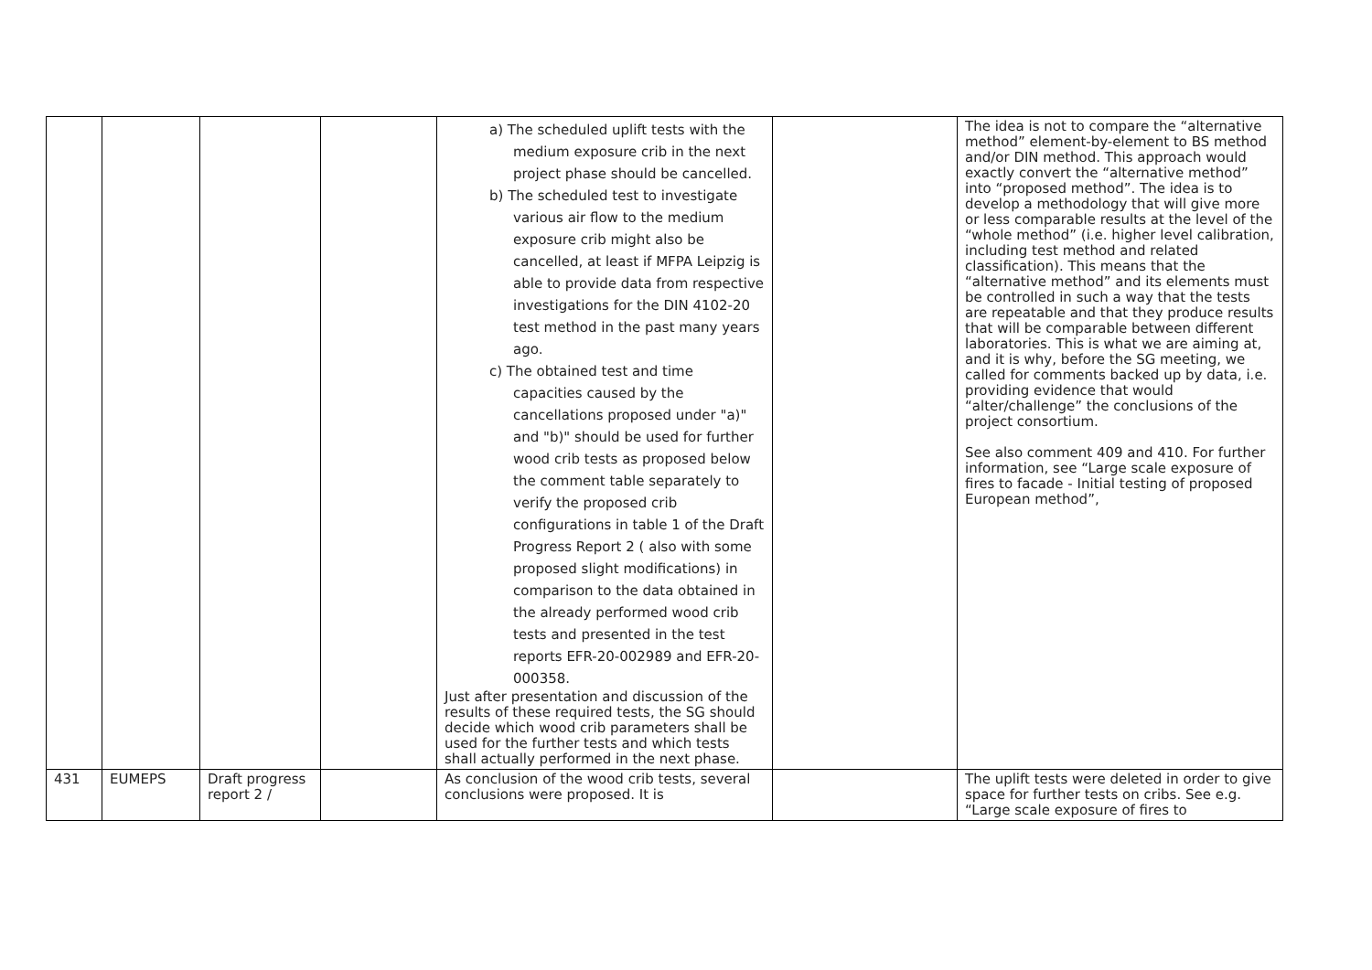| | | | | a) The scheduled uplift tests with the medium exposure crib in the next project phase should be cancelled. b) The scheduled test to investigate various air flow to the medium exposure crib might also be cancelled, at least if MFPA Leipzig is able to provide data from respective investigations for the DIN 4102-20 test method in the past many years ago. c) The obtained test and time capacities caused by the cancellations proposed under "a)" and "b)" should be used for further wood crib tests as proposed below the comment table separately to verify the proposed crib configurations in table 1 of the Draft Progress Report 2 ( also with some proposed slight modifications) in comparison to the data obtained in the already performed wood crib tests and presented in the test reports EFR-20-002989 and EFR-20-000358. Just after presentation and discussion of the results of these required tests, the SG should decide which wood crib parameters shall be used for the further tests and which tests shall actually performed in the next phase. | | The idea is not to compare the “alternative method” element-by-element to BS method and/or DIN method. This approach would exactly convert the “alternative method” into “proposed method”. The idea is to develop a methodology that will give more or less comparable results at the level of the “whole method” (i.e. higher level calibration, including test method and related classification). This means that the “alternative method” and its elements must be controlled in such a way that the tests are repeatable and that they produce results that will be comparable between different laboratories. This is what we are aiming at, and it is why, before the SG meeting, we called for comments backed up by data, i.e. providing evidence that would “alter/challenge” the conclusions of the project consortium. See also comment 409 and 410. For further information, see “Large scale exposure of fires to facade - Initial testing of proposed European method”, |
| 431 | EUMEPS | Draft progress report 2 / | | As conclusion of the wood crib tests, several conclusions were proposed. It is | | The uplift tests were deleted in order to give space for further tests on cribs. See e.g. “Large scale exposure of fires to |